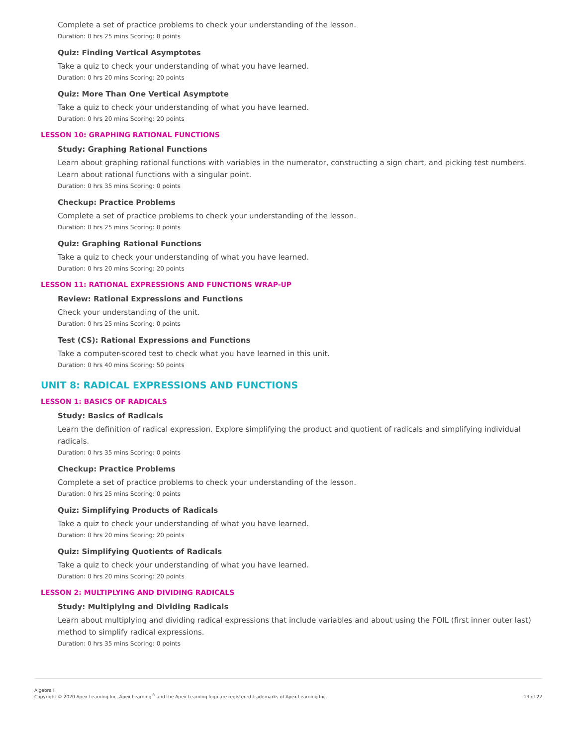Complete a set of practice problems to check your understanding of the lesson.
Duration: 0 hrs 25 mins Scoring: 0 points
Quiz: Finding Vertical Asymptotes
Take a quiz to check your understanding of what you have learned.
Duration: 0 hrs 20 mins Scoring: 20 points
Quiz: More Than One Vertical Asymptote
Take a quiz to check your understanding of what you have learned.
Duration: 0 hrs 20 mins Scoring: 20 points
LESSON 10: GRAPHING RATIONAL FUNCTIONS
Study: Graphing Rational Functions
Learn about graphing rational functions with variables in the numerator, constructing a sign chart, and picking test numbers. Learn about rational functions with a singular point.
Duration: 0 hrs 35 mins Scoring: 0 points
Checkup: Practice Problems
Complete a set of practice problems to check your understanding of the lesson.
Duration: 0 hrs 25 mins Scoring: 0 points
Quiz: Graphing Rational Functions
Take a quiz to check your understanding of what you have learned.
Duration: 0 hrs 20 mins Scoring: 20 points
LESSON 11: RATIONAL EXPRESSIONS AND FUNCTIONS WRAP-UP
Review: Rational Expressions and Functions
Check your understanding of the unit.
Duration: 0 hrs 25 mins Scoring: 0 points
Test (CS): Rational Expressions and Functions
Take a computer-scored test to check what you have learned in this unit.
Duration: 0 hrs 40 mins Scoring: 50 points
UNIT 8: RADICAL EXPRESSIONS AND FUNCTIONS
LESSON 1: BASICS OF RADICALS
Study: Basics of Radicals
Learn the definition of radical expression. Explore simplifying the product and quotient of radicals and simplifying individual radicals.
Duration: 0 hrs 35 mins Scoring: 0 points
Checkup: Practice Problems
Complete a set of practice problems to check your understanding of the lesson.
Duration: 0 hrs 25 mins Scoring: 0 points
Quiz: Simplifying Products of Radicals
Take a quiz to check your understanding of what you have learned.
Duration: 0 hrs 20 mins Scoring: 20 points
Quiz: Simplifying Quotients of Radicals
Take a quiz to check your understanding of what you have learned.
Duration: 0 hrs 20 mins Scoring: 20 points
LESSON 2: MULTIPLYING AND DIVIDING RADICALS
Study: Multiplying and Dividing Radicals
Learn about multiplying and dividing radical expressions that include variables and about using the FOIL (first inner outer last) method to simplify radical expressions.
Duration: 0 hrs 35 mins Scoring: 0 points
Algebra II
Copyright © 2020 Apex Learning Inc. Apex Learning<sup>®</sup> and the Apex Learning logo are registered trademarks of Apex Learning Inc.
13 of 22